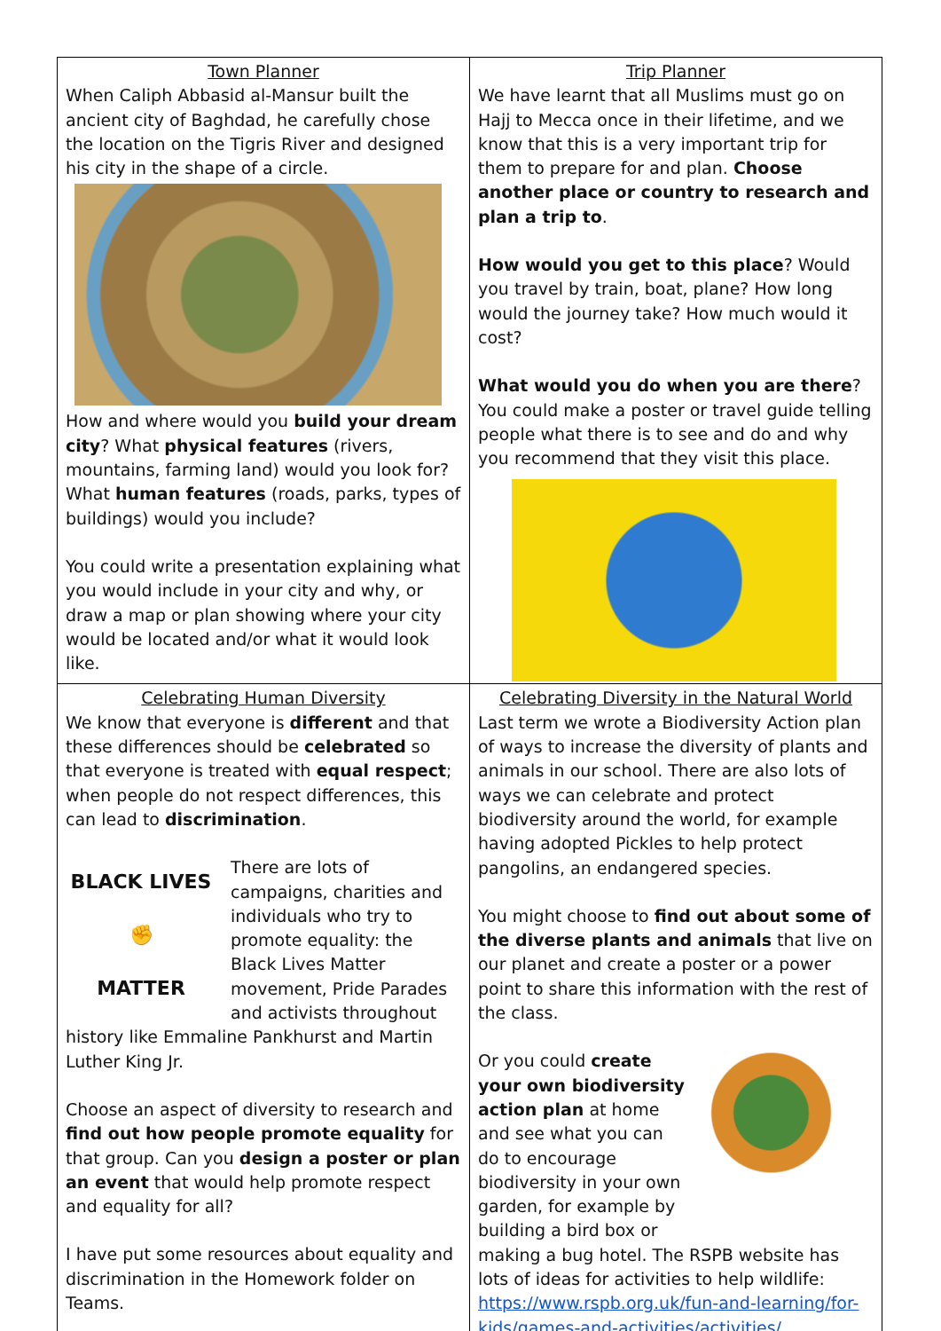| Town Planner When Caliph Abbasid al-Mansur built the ancient city of Baghdad, he carefully chose the location on the Tigris River and designed his city in the shape of a circle. How and where would you build your dream city ? What physical features (rivers, mountains, farming land) would you look for? What human features (roads, parks, types of buildings) would you include? You could write a presentation explaining what you would include in your city and why, or draw a map or plan showing where your city would be located and/or what it would look like. | Trip Planner We have learnt that all Muslims must go on Hajj to Mecca once in their lifetime, and we know that this is a very important trip for them to prepare for and plan. Choose another place or country to research and plan a trip to . How would you get to this place ? Would you travel by train, boat, plane? How long would the journey take? How much would it cost? What would you do when you are there ? You could make a poster or travel guide telling people what there is to see and do and why you recommend that they visit this place. |
| Celebrating Human Diversity We know that everyone is different and that these differences should be celebrated so that everyone is treated with equal respect ; when people do not respect differences, this can lead to discrimination . BLACK LIVES ✊ MATTER There are lots of campaigns, charities and individuals who try to promote equality: the Black Lives Matter movement, Pride Parades and activists throughout history like Emmaline Pankhurst and Martin Luther King Jr. Choose an aspect of diversity to research and find out how people promote equality for that group. Can you design a poster or plan an event that would help promote respect and equality for all? I have put some resources about equality and discrimination in the Homework folder on Teams. | Celebrating Diversity in the Natural World Last term we wrote a Biodiversity Action plan of ways to increase the diversity of plants and animals in our school. There are also lots of ways we can celebrate and protect biodiversity around the world, for example having adopted Pickles to help protect pangolins, an endangered species. You might choose to find out about some of the diverse plants and animals that live on our planet and create a poster or a power point to share this information with the rest of the class. Or you could create your own biodiversity action plan at home and see what you can do to encourage biodiversity in your own garden, for example by building a bird box or making a bug hotel. The RSPB website has lots of ideas for activities to help wildlife: https://www.rspb.org.uk/fun-and-learning/for-kids/games-and-activities/activities/ |